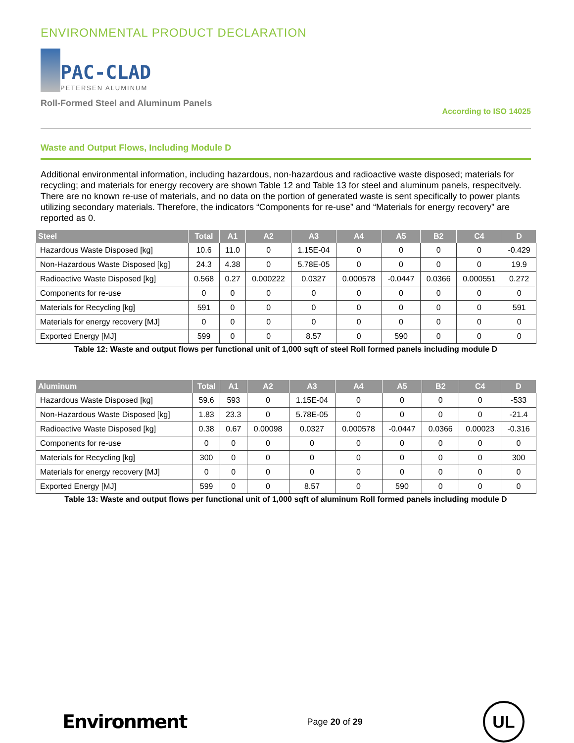ENVIRONMENTAL PRODUCT DECLARATION
PAC-CLAD
PETERSEN ALUMINUM
Roll-Formed Steel and Aluminum Panels
According to ISO 14025
Waste and Output Flows, Including Module D
Additional environmental information, including hazardous, non-hazardous and radioactive waste disposed; materials for recycling; and materials for energy recovery are shown Table 12 and Table 13 for steel and aluminum panels, respecitvely. There are no known re-use of materials, and no data on the portion of generated waste is sent specifically to power plants utilizing secondary materials. Therefore, the indicators “Components for re-use” and “Materials for energy recovery” are reported as 0.
| Steel | Total | A1 | A2 | A3 | A4 | A5 | B2 | C4 | D |
| --- | --- | --- | --- | --- | --- | --- | --- | --- | --- |
| Hazardous Waste Disposed [kg] | 10.6 | 11.0 | 0 | 1.15E-04 | 0 | 0 | 0 | 0 | -0.429 |
| Non-Hazardous Waste Disposed [kg] | 24.3 | 4.38 | 0 | 5.78E-05 | 0 | 0 | 0 | 0 | 19.9 |
| Radioactive Waste Disposed [kg] | 0.568 | 0.27 | 0.000222 | 0.0327 | 0.000578 | -0.0447 | 0.0366 | 0.000551 | 0.272 |
| Components for re-use | 0 | 0 | 0 | 0 | 0 | 0 | 0 | 0 | 0 |
| Materials for Recycling [kg] | 591 | 0 | 0 | 0 | 0 | 0 | 0 | 0 | 591 |
| Materials for energy recovery [MJ] | 0 | 0 | 0 | 0 | 0 | 0 | 0 | 0 | 0 |
| Exported Energy [MJ] | 599 | 0 | 0 | 8.57 | 0 | 590 | 0 | 0 | 0 |
Table 12: Waste and output flows per functional unit of 1,000 sqft of steel Roll formed panels including module D
| Aluminum | Total | A1 | A2 | A3 | A4 | A5 | B2 | C4 | D |
| --- | --- | --- | --- | --- | --- | --- | --- | --- | --- |
| Hazardous Waste Disposed [kg] | 59.6 | 593 | 0 | 1.15E-04 | 0 | 0 | 0 | 0 | -533 |
| Non-Hazardous Waste Disposed [kg] | 1.83 | 23.3 | 0 | 5.78E-05 | 0 | 0 | 0 | 0 | -21.4 |
| Radioactive Waste Disposed [kg] | 0.38 | 0.67 | 0.00098 | 0.0327 | 0.000578 | -0.0447 | 0.0366 | 0.00023 | -0.316 |
| Components for re-use | 0 | 0 | 0 | 0 | 0 | 0 | 0 | 0 | 0 |
| Materials for Recycling [kg] | 300 | 0 | 0 | 0 | 0 | 0 | 0 | 0 | 300 |
| Materials for energy recovery [MJ] | 0 | 0 | 0 | 0 | 0 | 0 | 0 | 0 | 0 |
| Exported Energy [MJ] | 599 | 0 | 0 | 8.57 | 0 | 590 | 0 | 0 | 0 |
Table 13: Waste and output flows per functional unit of 1,000 sqft of aluminum Roll formed panels including module D
Environment
Page 20 of 29
UL